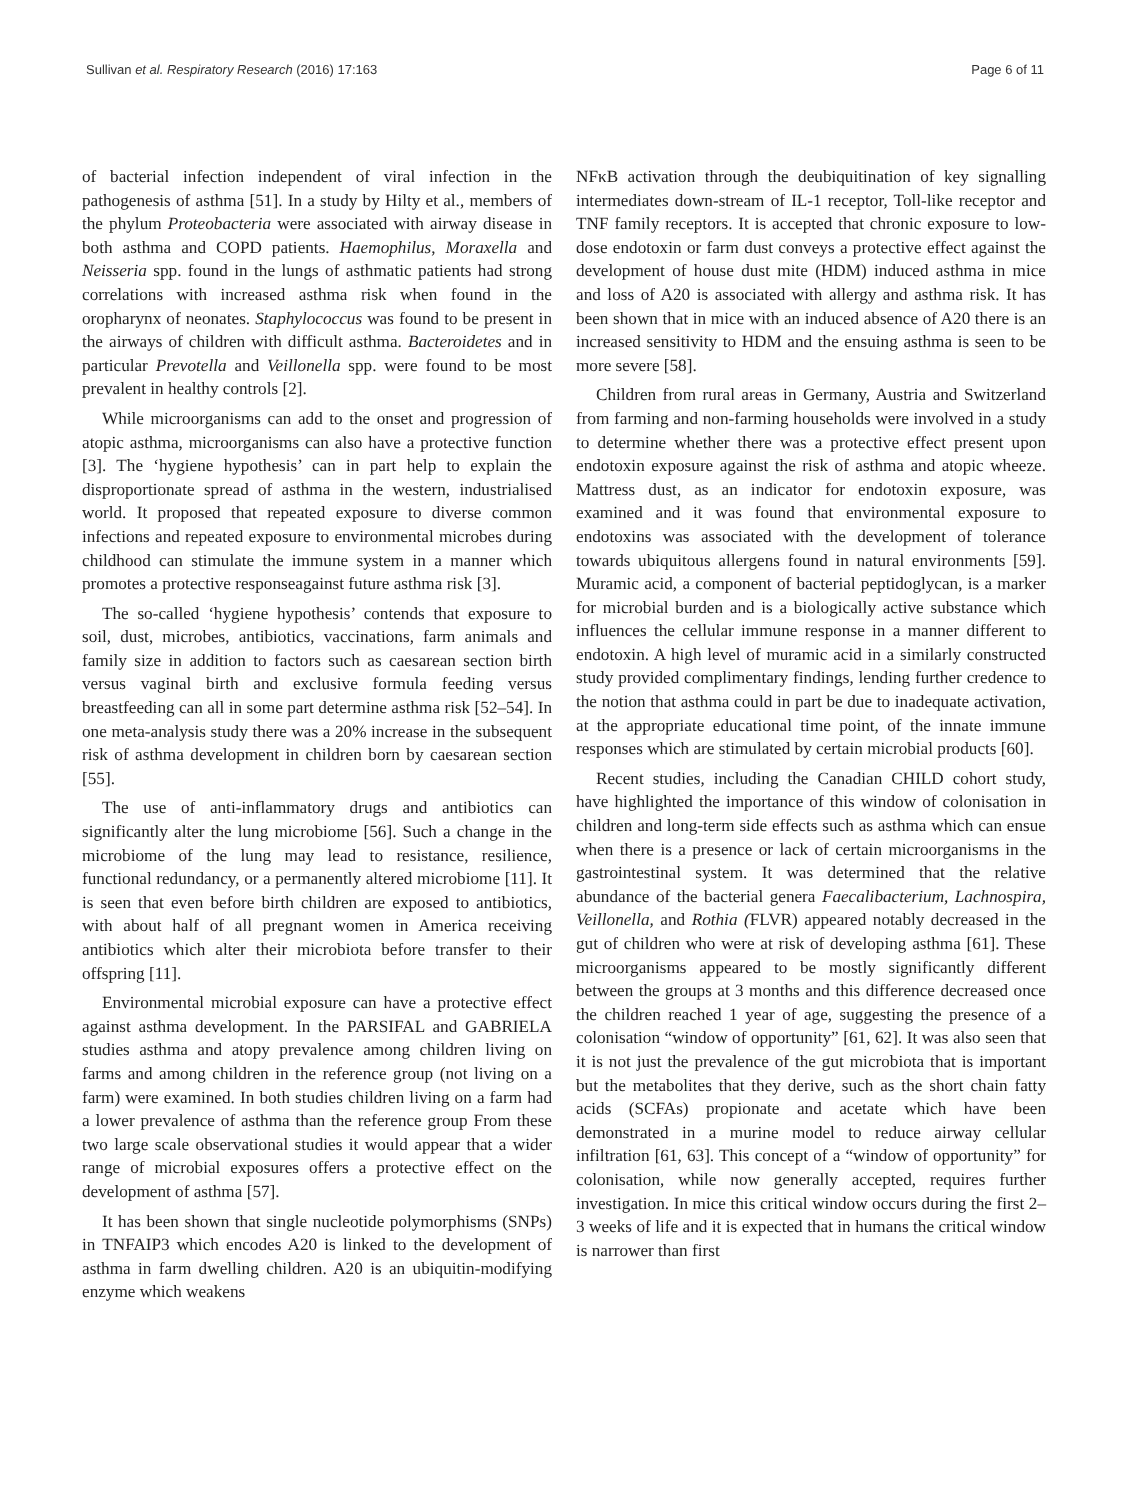Sullivan et al. Respiratory Research (2016) 17:163 Page 6 of 11
of bacterial infection independent of viral infection in the pathogenesis of asthma [51]. In a study by Hilty et al., members of the phylum Proteobacteria were associated with airway disease in both asthma and COPD patients. Haemophilus, Moraxella and Neisseria spp. found in the lungs of asthmatic patients had strong correlations with increased asthma risk when found in the oropharynx of neonates. Staphylococcus was found to be present in the airways of children with difficult asthma. Bacteroidetes and in particular Prevotella and Veillonella spp. were found to be most prevalent in healthy controls [2].
While microorganisms can add to the onset and progression of atopic asthma, microorganisms can also have a protective function [3]. The ‘hygiene hypothesis’ can in part help to explain the disproportionate spread of asthma in the western, industrialised world. It proposed that repeated exposure to diverse common infections and repeated exposure to environmental microbes during childhood can stimulate the immune system in a manner which promotes a protective responseagainst future asthma risk [3].
The so-called ‘hygiene hypothesis’ contends that exposure to soil, dust, microbes, antibiotics, vaccinations, farm animals and family size in addition to factors such as caesarean section birth versus vaginal birth and exclusive formula feeding versus breastfeeding can all in some part determine asthma risk [52–54]. In one meta-analysis study there was a 20% increase in the subsequent risk of asthma development in children born by caesarean section [55].
The use of anti-inflammatory drugs and antibiotics can significantly alter the lung microbiome [56]. Such a change in the microbiome of the lung may lead to resistance, resilience, functional redundancy, or a permanently altered microbiome [11]. It is seen that even before birth children are exposed to antibiotics, with about half of all pregnant women in America receiving antibiotics which alter their microbiota before transfer to their offspring [11].
Environmental microbial exposure can have a protective effect against asthma development. In the PARSIFAL and GABRIELA studies asthma and atopy prevalence among children living on farms and among children in the reference group (not living on a farm) were examined. In both studies children living on a farm had a lower prevalence of asthma than the reference group From these two large scale observational studies it would appear that a wider range of microbial exposures offers a protective effect on the development of asthma [57].
It has been shown that single nucleotide polymorphisms (SNPs) in TNFAIP3 which encodes A20 is linked to the development of asthma in farm dwelling children. A20 is an ubiquitin-modifying enzyme which weakens
NFκB activation through the deubiquitination of key signalling intermediates down-stream of IL-1 receptor, Toll-like receptor and TNF family receptors. It is accepted that chronic exposure to low-dose endotoxin or farm dust conveys a protective effect against the development of house dust mite (HDM) induced asthma in mice and loss of A20 is associated with allergy and asthma risk. It has been shown that in mice with an induced absence of A20 there is an increased sensitivity to HDM and the ensuing asthma is seen to be more severe [58].
Children from rural areas in Germany, Austria and Switzerland from farming and non-farming households were involved in a study to determine whether there was a protective effect present upon endotoxin exposure against the risk of asthma and atopic wheeze. Mattress dust, as an indicator for endotoxin exposure, was examined and it was found that environmental exposure to endotoxins was associated with the development of tolerance towards ubiquitous allergens found in natural environments [59]. Muramic acid, a component of bacterial peptidoglycan, is a marker for microbial burden and is a biologically active substance which influences the cellular immune response in a manner different to endotoxin. A high level of muramic acid in a similarly constructed study provided complimentary findings, lending further credence to the notion that asthma could in part be due to inadequate activation, at the appropriate educational time point, of the innate immune responses which are stimulated by certain microbial products [60].
Recent studies, including the Canadian CHILD cohort study, have highlighted the importance of this window of colonisation in children and long-term side effects such as asthma which can ensue when there is a presence or lack of certain microorganisms in the gastrointestinal system. It was determined that the relative abundance of the bacterial genera Faecalibacterium, Lachnospira, Veillonella, and Rothia (FLVR) appeared notably decreased in the gut of children who were at risk of developing asthma [61]. These microorganisms appeared to be mostly significantly different between the groups at 3 months and this difference decreased once the children reached 1 year of age, suggesting the presence of a colonisation “window of opportunity” [61, 62]. It was also seen that it is not just the prevalence of the gut microbiota that is important but the metabolites that they derive, such as the short chain fatty acids (SCFAs) propionate and acetate which have been demonstrated in a murine model to reduce airway cellular infiltration [61, 63]. This concept of a “window of opportunity” for colonisation, while now generally accepted, requires further investigation. In mice this critical window occurs during the first 2–3 weeks of life and it is expected that in humans the critical window is narrower than first